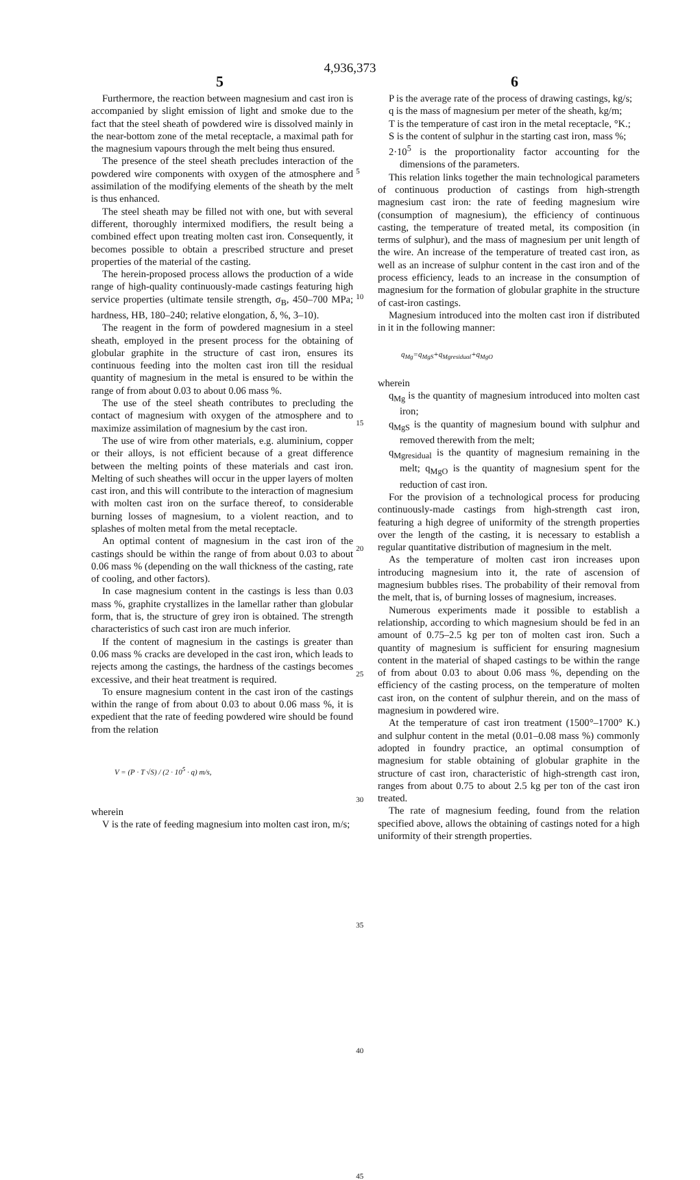4,936,373
5 6
Furthermore, the reaction between magnesium and cast iron is accompanied by slight emission of light and smoke due to the fact that the steel sheath of powdered wire is dissolved mainly in the near-bottom zone of the metal receptacle, a maximal path for the magnesium vapours through the melt being thus ensured.
The presence of the steel sheath precludes interaction of the powdered wire components with oxygen of the atmosphere and assimilation of the modifying elements of the sheath by the melt is thus enhanced.
The steel sheath may be filled not with one, but with several different, thoroughly intermixed modifiers, the result being a combined effect upon treating molten cast iron. Consequently, it becomes possible to obtain a prescribed structure and preset properties of the material of the casting.
The herein-proposed process allows the production of a wide range of high-quality continuously-made castings featuring high service properties (ultimate tensile strength, σ<sub>B</sub>, 450–700 MPa; hardness, HB, 180–240; relative elongation, δ, %, 3–10).
The reagent in the form of powdered magnesium in a steel sheath, employed in the present process for the obtaining of globular graphite in the structure of cast iron, ensures its continuous feeding into the molten cast iron till the residual quantity of magnesium in the metal is ensured to be within the range of from about 0.03 to about 0.06 mass %.
The use of the steel sheath contributes to precluding the contact of magnesium with oxygen of the atmosphere and to maximize assimilation of magnesium by the cast iron.
The use of wire from other materials, e.g. aluminium, copper or their alloys, is not efficient because of a great difference between the melting points of these materials and cast iron. Melting of such sheathes will occur in the upper layers of molten cast iron, and this will contribute to the interaction of magnesium with molten cast iron on the surface thereof, to considerable burning losses of magnesium, to a violent reaction, and to splashes of molten metal from the metal receptacle.
An optimal content of magnesium in the cast iron of the castings should be within the range of from about 0.03 to about 0.06 mass % (depending on the wall thickness of the casting, rate of cooling, and other factors).
In case magnesium content in the castings is less than 0.03 mass %, graphite crystallizes in the lamellar rather than globular form, that is, the structure of grey iron is obtained. The strength characteristics of such cast iron are much inferior.
If the content of magnesium in the castings is greater than 0.06 mass % cracks are developed in the cast iron, which leads to rejects among the castings, the hardness of the castings becomes excessive, and their heat treatment is required.
To ensure magnesium content in the cast iron of the castings within the range of from about 0.03 to about 0.06 mass %, it is expedient that the rate of feeding powdered wire should be found from the relation
V = (P · T √S) / (2 · 10<sup>5</sup> · q) m/s,
wherein
V is the rate of feeding magnesium into molten cast iron, m/s;
5
10
15
20
25
30
35
40
45
P is the average rate of the process of drawing castings, kg/s;
q is the mass of magnesium per meter of the sheath, kg/m;
T is the temperature of cast iron in the metal receptacle, °K.;
S is the content of sulphur in the starting cast iron, mass %;
2·10<sup>5</sup> is the proportionality factor accounting for the dimensions of the parameters.
This relation links together the main technological parameters of continuous production of castings from high-strength magnesium cast iron: the rate of feeding magnesium wire (consumption of magnesium), the efficiency of continuous casting, the temperature of treated metal, its composition (in terms of sulphur), and the mass of magnesium per unit length of the wire. An increase of the temperature of treated cast iron, as well as an increase of sulphur content in the cast iron and of the process efficiency, leads to an increase in the consumption of magnesium for the formation of globular graphite in the structure of cast-iron castings.
Magnesium introduced into the molten cast iron if distributed in it in the following manner:
q<sub>Mg</sub>=q<sub>MgS</sub>+q<sub>Mgresidual</sub>+q<sub>MgO</sub>
wherein
q<sub>Mg</sub> is the quantity of magnesium introduced into molten cast iron;
q<sub>MgS</sub> is the quantity of magnesium bound with sulphur and removed therewith from the melt;
q<sub>Mgresidual</sub> is the quantity of magnesium remaining in the melt; q<sub>MgO</sub> is the quantity of magnesium spent for the reduction of cast iron.
For the provision of a technological process for producing continuously-made castings from high-strength cast iron, featuring a high degree of uniformity of the strength properties over the length of the casting, it is necessary to establish a regular quantitative distribution of magnesium in the melt.
As the temperature of molten cast iron increases upon introducing magnesium into it, the rate of ascension of magnesium bubbles rises. The probability of their removal from the melt, that is, of burning losses of magnesium, increases.
Numerous experiments made it possible to establish a relationship, according to which magnesium should be fed in an amount of 0.75–2.5 kg per ton of molten cast iron. Such a quantity of magnesium is sufficient for ensuring magnesium content in the material of shaped castings to be within the range of from about 0.03 to about 0.06 mass %, depending on the efficiency of the casting process, on the temperature of molten cast iron, on the content of sulphur therein, and on the mass of magnesium in powdered wire.
At the temperature of cast iron treatment (1500°–1700° K.) and sulphur content in the metal (0.01–0.08 mass %) commonly adopted in foundry practice, an optimal consumption of magnesium for stable obtaining of globular graphite in the structure of cast iron, characteristic of high-strength cast iron, ranges from about 0.75 to about 2.5 kg per ton of the cast iron treated.
The rate of magnesium feeding, found from the relation specified above, allows the obtaining of castings noted for a high uniformity of their strength properties.